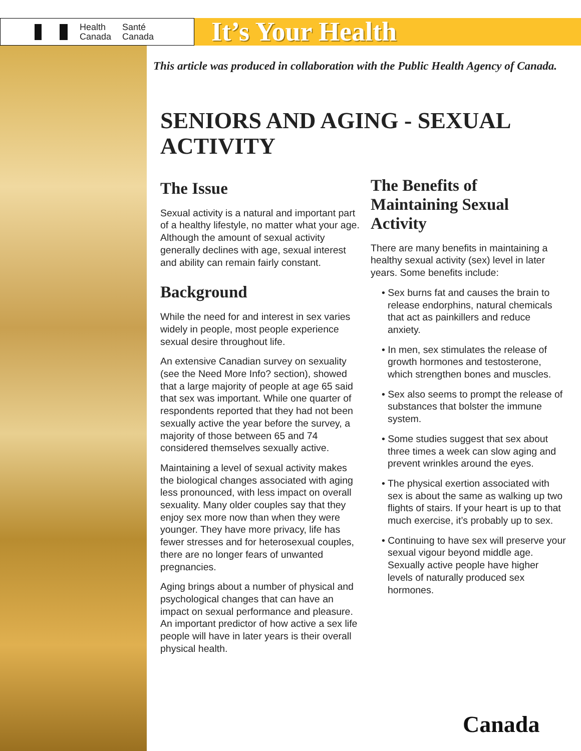Health
Canada Santé
Canada
It’s Your Health
This article was produced in collaboration with the Public Health Agency of Canada.
SENIORS AND AGING - SEXUAL ACTIVITY
The Issue
Sexual activity is a natural and important part of a healthy lifestyle, no matter what your age. Although the amount of sexual activity generally declines with age, sexual interest and ability can remain fairly constant.
Background
While the need for and interest in sex varies widely in people, most people experience sexual desire throughout life.
An extensive Canadian survey on sexuality (see the Need More Info? section), showed that a large majority of people at age 65 said that sex was important. While one quarter of respondents reported that they had not been sexually active the year before the survey, a majority of those between 65 and 74 considered themselves sexually active.
Maintaining a level of sexual activity makes the biological changes associated with aging less pronounced, with less impact on overall sexuality. Many older couples say that they enjoy sex more now than when they were younger. They have more privacy, life has fewer stresses and for heterosexual couples, there are no longer fears of unwanted pregnancies.
Aging brings about a number of physical and psychological changes that can have an impact on sexual performance and pleasure. An important predictor of how active a sex life people will have in later years is their overall physical health.
The Benefits of Maintaining Sexual Activity
There are many benefits in maintaining a healthy sexual activity (sex) level in later years. Some benefits include:
• Sex burns fat and causes the brain to release endorphins, natural chemicals that act as painkillers and reduce anxiety.
• In men, sex stimulates the release of growth hormones and testosterone, which strengthen bones and muscles.
• Sex also seems to prompt the release of substances that bolster the immune system.
• Some studies suggest that sex about three times a week can slow aging and prevent wrinkles around the eyes.
• The physical exertion associated with sex is about the same as walking up two flights of stairs. If your heart is up to that much exercise, it’s probably up to sex.
• Continuing to have sex will preserve your sexual vigour beyond middle age. Sexually active people have higher levels of naturally produced sex hormones.
Canada